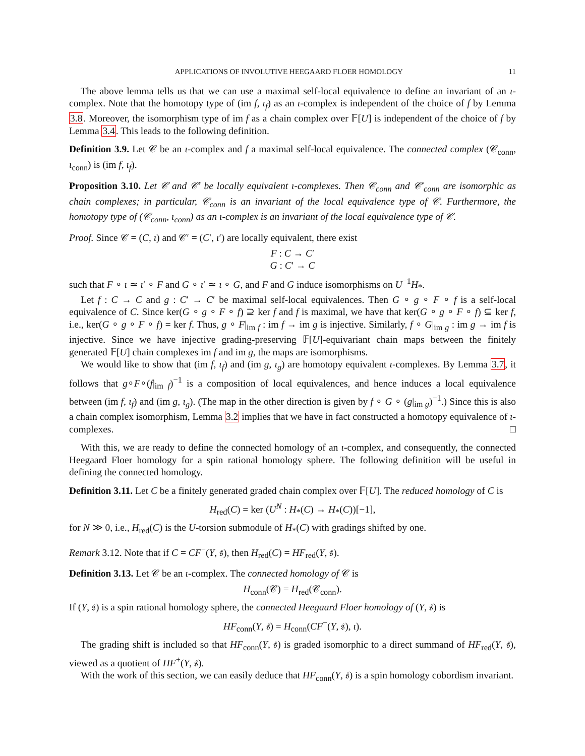APPLICATIONS OF INVOLUTIVE HEEGAARD FLOER HOMOLOGY 11
The above lemma tells us that we can use a maximal self-local equivalence to define an invariant of an ι-complex. Note that the homotopy type of (im f, ι<sub>f</sub>) as an ι-complex is independent of the choice of f by Lemma 3.8. Moreover, the isomorphism type of im f as a chain complex over 𝔽[U] is independent of the choice of f by Lemma 3.4. This leads to the following definition.
Definition 3.9. Let 𝒞 be an ι-complex and f a maximal self-local equivalence. The connected complex (𝒞<sub>conn</sub>, ι<sub>conn</sub>) is (im f, ι<sub>f</sub>).
Proposition 3.10. Let 𝒞 and 𝒞′ be locally equivalent ι-complexes. Then 𝒞<sub>conn</sub> and 𝒞′<sub>conn</sub> are isomorphic as chain complexes; in particular, 𝒞<sub>conn</sub> is an invariant of the local equivalence type of 𝒞. Furthermore, the homotopy type of (𝒞<sub>conn</sub>, ι<sub>conn</sub>) as an ι-complex is an invariant of the local equivalence type of 𝒞.
Proof. Since 𝒞 = (C, ι) and 𝒞′ = (C′, ι′) are locally equivalent, there exist
F : C → C′
G : C′ → C
such that F ∘ ι ≃ ι′ ∘ F and G ∘ ι′ ≃ ι ∘ G, and F and G induce isomorphisms on U<sup>−1</sup>H<sub>*</sub>.
Let f : C → C and g : C′ → C′ be maximal self-local equivalences. Then G ∘ g ∘ F ∘ f is a self-local equivalence of C. Since ker(G ∘ g ∘ F ∘ f) ⊇ ker f and f is maximal, we have that ker(G ∘ g ∘ F ∘ f) ⊆ ker f, i.e., ker(G ∘ g ∘ F ∘ f) = ker f. Thus, g ∘ F|<sub>im f</sub> : im f → im g is injective. Similarly, f ∘ G|<sub>im g</sub> : im g → im f is injective. Since we have injective grading-preserving 𝔽[U]-equivariant chain maps between the finitely generated 𝔽[U] chain complexes im f and im g, the maps are isomorphisms.
We would like to show that (im f, ι<sub>f</sub>) and (im g, ι<sub>g</sub>) are homotopy equivalent ι-complexes. By Lemma 3.7, it follows that g∘F∘(f|<sub>im f</sub>)<sup>−1</sup> is a composition of local equivalences, and hence induces a local equivalence between (im f, ι<sub>f</sub>) and (im g, ι<sub>g</sub>). (The map in the other direction is given by f ∘ G ∘ (g|<sub>im g</sub>)<sup>−1</sup>.) Since this is also a chain complex isomorphism, Lemma 3.2 implies that we have in fact constructed a homotopy equivalence of ι-complexes. □
With this, we are ready to define the connected homology of an ι-complex, and consequently, the connected Heegaard Floer homology for a spin rational homology sphere. The following definition will be useful in defining the connected homology.
Definition 3.11. Let C be a finitely generated graded chain complex over 𝔽[U]. The reduced homology of C is
H<sub>red</sub>(C) = ker (U<sup>N</sup> : H<sub>*</sub>(C) → H<sub>*</sub>(C))[−1],
for N ≫ 0, i.e., H<sub>red</sub>(C) is the U-torsion submodule of H<sub>*</sub>(C) with gradings shifted by one.
Remark 3.12. Note that if C = CF<sup>−</sup>(Y, 𝔰), then H<sub>red</sub>(C) = HF<sub>red</sub>(Y, 𝔰).
Definition 3.13. Let 𝒞 be an ι-complex. The connected homology of 𝒞 is
H<sub>conn</sub>(𝒞) = H<sub>red</sub>(𝒞<sub>conn</sub>).
If (Y, 𝔰) is a spin rational homology sphere, the connected Heegaard Floer homology of (Y, 𝔰) is
HF<sub>conn</sub>(Y, 𝔰) = H<sub>conn</sub>(CF<sup>−</sup>(Y, 𝔰), ι).
The grading shift is included so that HF<sub>conn</sub>(Y, 𝔰) is graded isomorphic to a direct summand of HF<sub>red</sub>(Y, 𝔰), viewed as a quotient of HF<sup>+</sup>(Y, 𝔰).
With the work of this section, we can easily deduce that HF<sub>conn</sub>(Y, 𝔰) is a spin homology cobordism invariant.